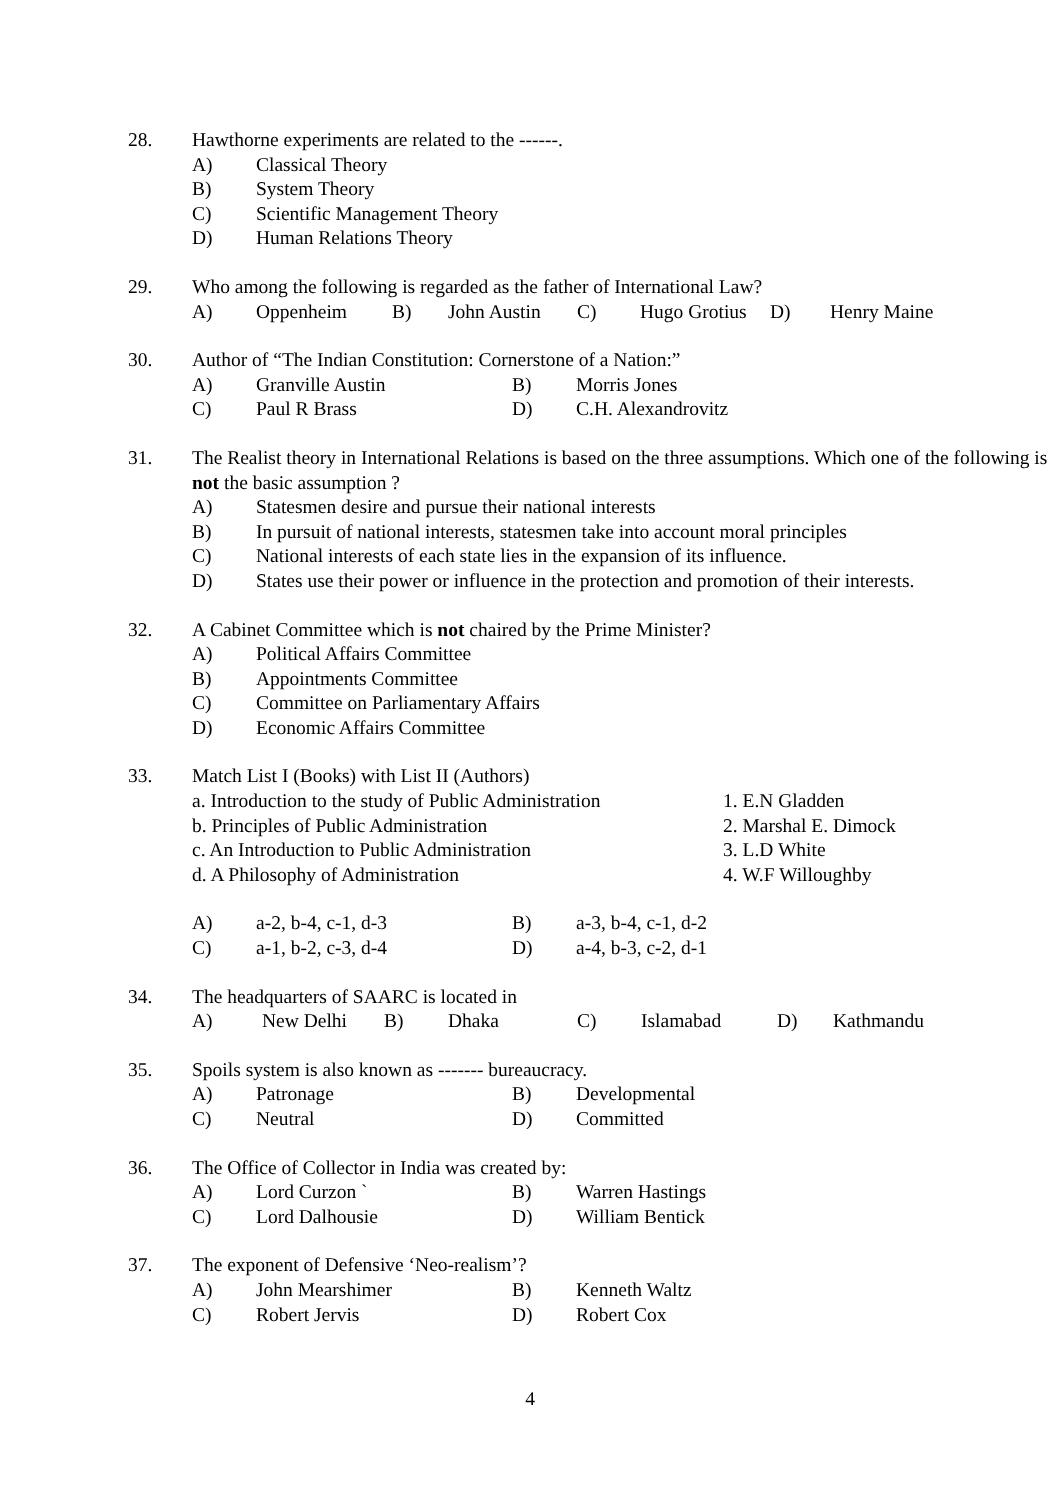28. Hawthorne experiments are related to the ------.
A) Classical Theory
B) System Theory
C) Scientific Management Theory
D) Human Relations Theory
29. Who among the following is regarded as the father of International Law?
A) Oppenheim B) John Austin C) Hugo Grotius D) Henry Maine
30. Author of “The Indian Constitution: Cornerstone of a Nation:”
A) Granville Austin B) Morris Jones
C) Paul R Brass D) C.H. Alexandrovitz
31. The Realist theory in International Relations is based on the three assumptions. Which one of the following is not the basic assumption ?
A) Statesmen desire and pursue their national interests
B) In pursuit of national interests, statesmen take into account moral principles
C) National interests of each state lies in the expansion of its influence.
D) States use their power or influence in the protection and promotion of their interests.
32. A Cabinet Committee which is not chaired by the Prime Minister?
A) Political Affairs Committee
B) Appointments Committee
C) Committee on Parliamentary Affairs
D) Economic Affairs Committee
33. Match List I (Books) with List II (Authors)
a. Introduction to the study of Public Administration 1. E.N Gladden
b. Principles of Public Administration 2. Marshal E. Dimock
c. An Introduction to Public Administration 3. L.D White
d. A Philosophy of Administration 4. W.F Willoughby
A) a-2, b-4, c-1, d-3 B) a-3, b-4, c-1, d-2
C) a-1, b-2, c-3, d-4 D) a-4, b-3, c-2, d-1
34. The headquarters of SAARC is located in
A) New Delhi B) Dhaka C) Islamabad D) Kathmandu
35. Spoils system is also known as ------- bureaucracy.
A) Patronage B) Developmental
C) Neutral D) Committed
36. The Office of Collector in India was created by:
A) Lord Curzon ` B) Warren Hastings
C) Lord Dalhousie D) William Bentick
37. The exponent of Defensive ‘Neo-realism’?
A) John Mearshimer B) Kenneth Waltz
C) Robert Jervis D) Robert Cox
4